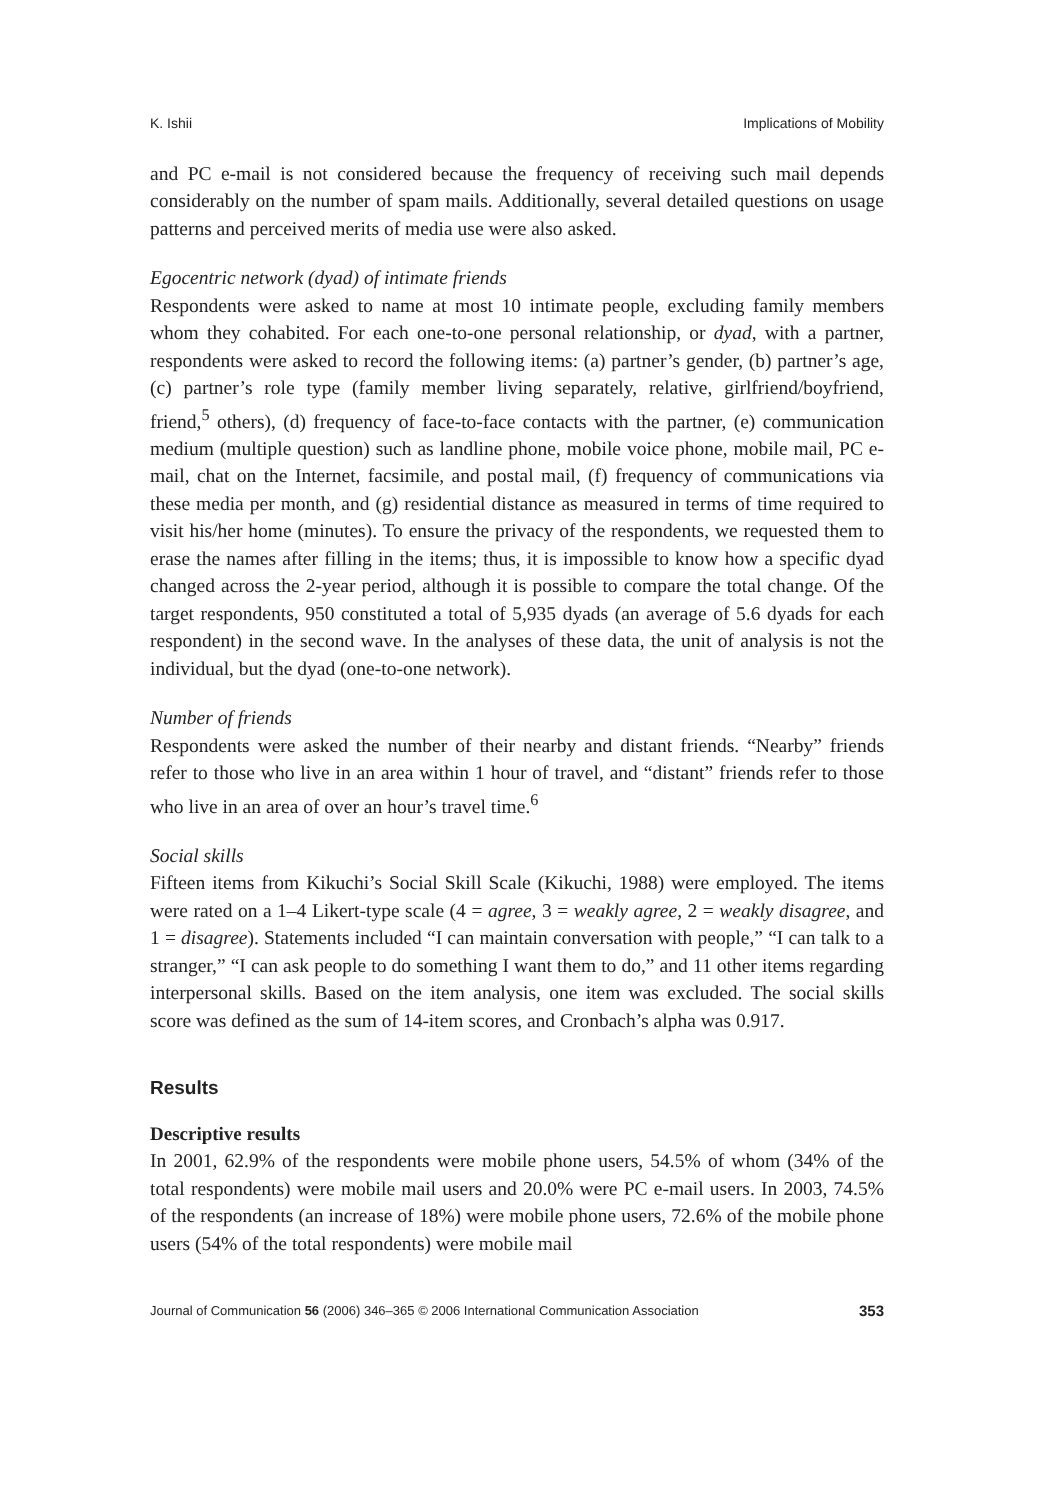K. Ishii Implications of Mobility
and PC e-mail is not considered because the frequency of receiving such mail depends considerably on the number of spam mails. Additionally, several detailed questions on usage patterns and perceived merits of media use were also asked.
Egocentric network (dyad) of intimate friends
Respondents were asked to name at most 10 intimate people, excluding family members whom they cohabited. For each one-to-one personal relationship, or dyad, with a partner, respondents were asked to record the following items: (a) partner’s gender, (b) partner’s age, (c) partner’s role type (family member living separately, relative, girlfriend/boyfriend, friend,<sup>5</sup> others), (d) frequency of face-to-face contacts with the partner, (e) communication medium (multiple question) such as landline phone, mobile voice phone, mobile mail, PC e-mail, chat on the Internet, facsimile, and postal mail, (f) frequency of communications via these media per month, and (g) residential distance as measured in terms of time required to visit his/her home (minutes). To ensure the privacy of the respondents, we requested them to erase the names after filling in the items; thus, it is impossible to know how a specific dyad changed across the 2-year period, although it is possible to compare the total change. Of the target respondents, 950 constituted a total of 5,935 dyads (an average of 5.6 dyads for each respondent) in the second wave. In the analyses of these data, the unit of analysis is not the individual, but the dyad (one-to-one network).
Number of friends
Respondents were asked the number of their nearby and distant friends. “Nearby” friends refer to those who live in an area within 1 hour of travel, and “distant” friends refer to those who live in an area of over an hour’s travel time.<sup>6</sup>
Social skills
Fifteen items from Kikuchi’s Social Skill Scale (Kikuchi, 1988) were employed. The items were rated on a 1–4 Likert-type scale (4 = agree, 3 = weakly agree, 2 = weakly disagree, and 1 = disagree). Statements included “I can maintain conversation with people,” “I can talk to a stranger,” “I can ask people to do something I want them to do,” and 11 other items regarding interpersonal skills. Based on the item analysis, one item was excluded. The social skills score was defined as the sum of 14-item scores, and Cronbach’s alpha was 0.917.
Results
Descriptive results
In 2001, 62.9% of the respondents were mobile phone users, 54.5% of whom (34% of the total respondents) were mobile mail users and 20.0% were PC e-mail users. In 2003, 74.5% of the respondents (an increase of 18%) were mobile phone users, 72.6% of the mobile phone users (54% of the total respondents) were mobile mail
Journal of Communication 56 (2006) 346–365 © 2006 International Communication Association 353